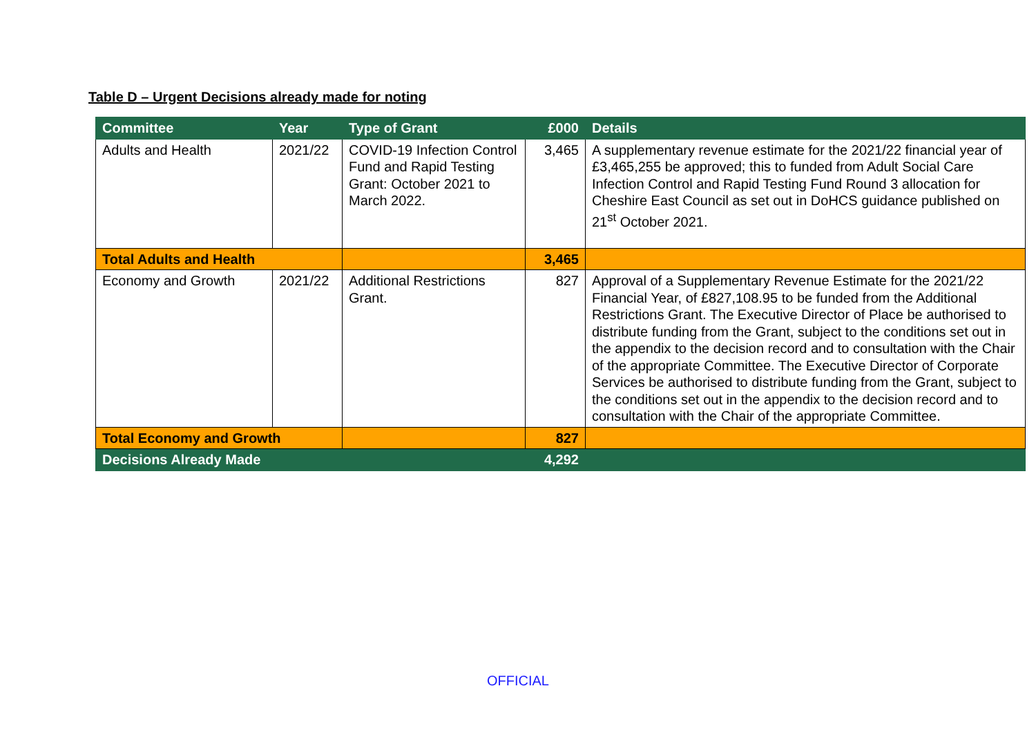Table D – Urgent Decisions already made for noting
| Committee | Year | Type of Grant | £000 | Details |
| --- | --- | --- | --- | --- |
| Adults and Health | 2021/22 | COVID-19 Infection Control Fund and Rapid Testing Grant: October 2021 to March 2022. | 3,465 | A supplementary revenue estimate for the 2021/22 financial year of £3,465,255 be approved; this to funded from Adult Social Care Infection Control and Rapid Testing Fund Round 3 allocation for Cheshire East Council as set out in DoHCS guidance published on 21<sup>st</sup> October 2021. |
| Total Adults and Health | | | 3,465 | |
| Economy and Growth | 2021/22 | Additional Restrictions Grant. | 827 | Approval of a Supplementary Revenue Estimate for the 2021/22 Financial Year, of £827,108.95 to be funded from the Additional Restrictions Grant. The Executive Director of Place be authorised to distribute funding from the Grant, subject to the conditions set out in the appendix to the decision record and to consultation with the Chair of the appropriate Committee. The Executive Director of Corporate Services be authorised to distribute funding from the Grant, subject to the conditions set out in the appendix to the decision record and to consultation with the Chair of the appropriate Committee. |
| Total Economy and Growth | | | 827 | |
| Decisions Already Made | | | 4,292 | |
OFFICIAL